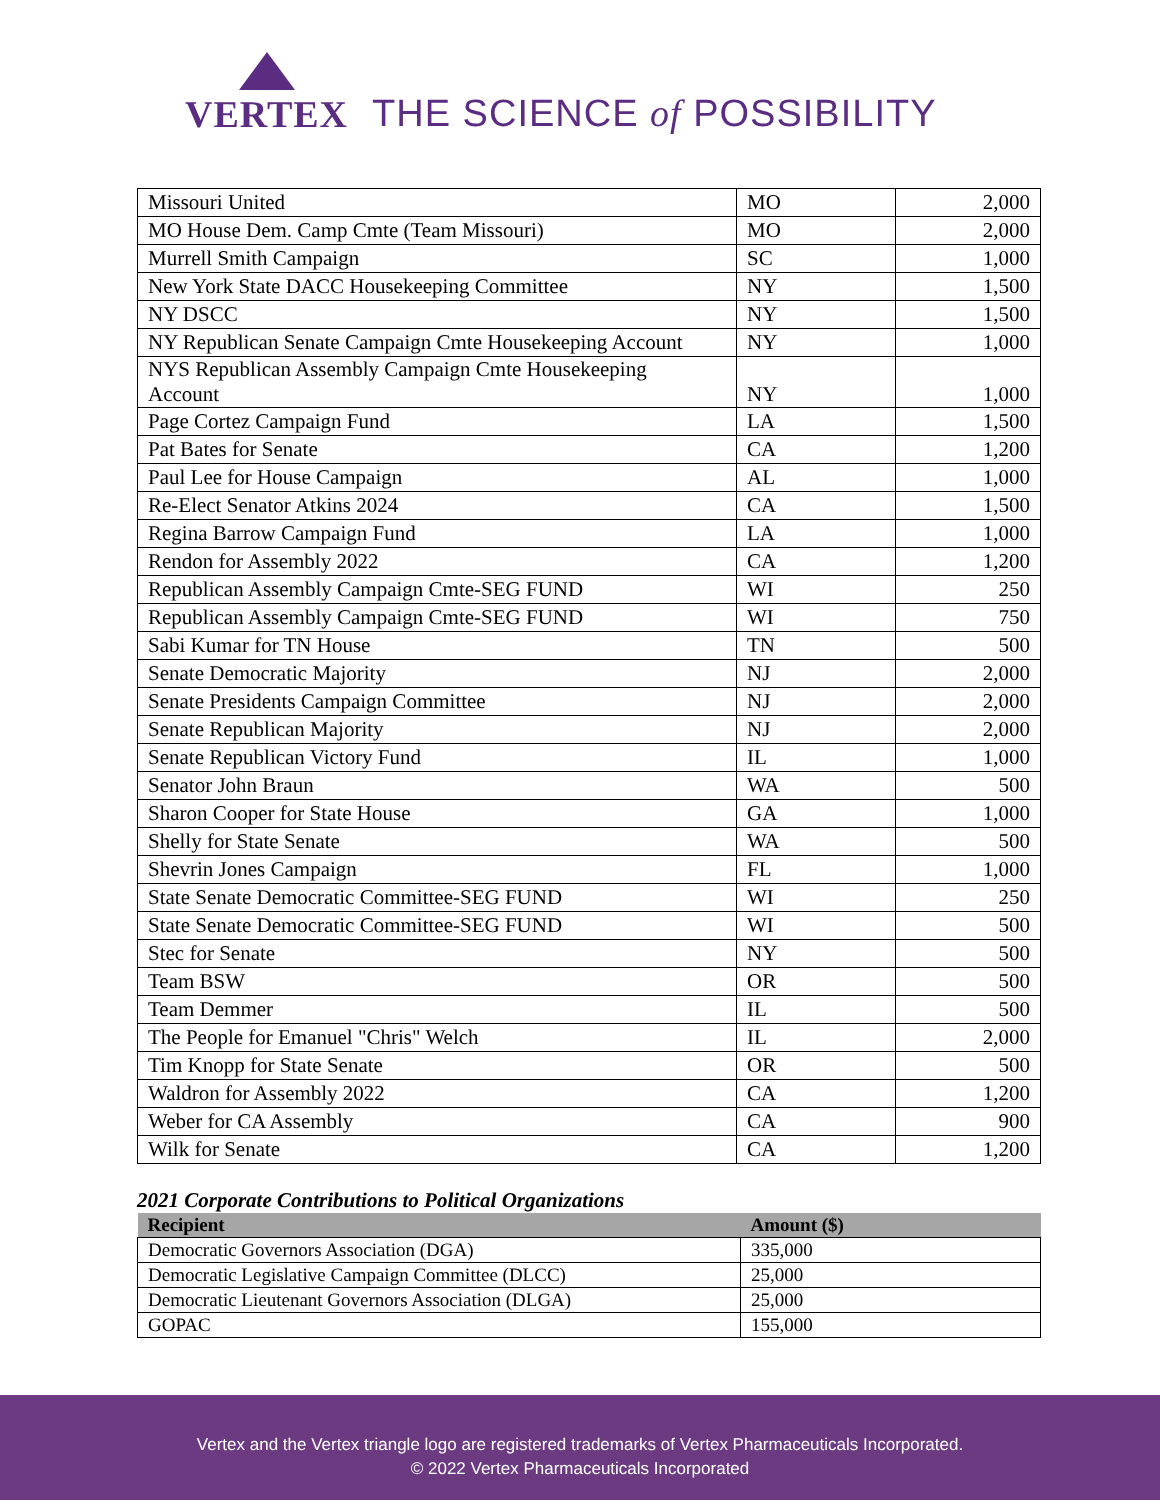VERTEX
THE SCIENCE of POSSIBILITY
| Missouri United | MO | 2,000 |
| MO House Dem. Camp Cmte (Team Missouri) | MO | 2,000 |
| Murrell Smith Campaign | SC | 1,000 |
| New York State DACC Housekeeping Committee | NY | 1,500 |
| NY DSCC | NY | 1,500 |
| NY Republican Senate Campaign Cmte Housekeeping Account | NY | 1,000 |
| NYS Republican Assembly Campaign Cmte Housekeeping Account | NY | 1,000 |
| Page Cortez Campaign Fund | LA | 1,500 |
| Pat Bates for Senate | CA | 1,200 |
| Paul Lee for House Campaign | AL | 1,000 |
| Re-Elect Senator Atkins 2024 | CA | 1,500 |
| Regina Barrow Campaign Fund | LA | 1,000 |
| Rendon for Assembly 2022 | CA | 1,200 |
| Republican Assembly Campaign Cmte-SEG FUND | WI | 250 |
| Republican Assembly Campaign Cmte-SEG FUND | WI | 750 |
| Sabi Kumar for TN House | TN | 500 |
| Senate Democratic Majority | NJ | 2,000 |
| Senate Presidents Campaign Committee | NJ | 2,000 |
| Senate Republican Majority | NJ | 2,000 |
| Senate Republican Victory Fund | IL | 1,000 |
| Senator John Braun | WA | 500 |
| Sharon Cooper for State House | GA | 1,000 |
| Shelly for State Senate | WA | 500 |
| Shevrin Jones Campaign | FL | 1,000 |
| State Senate Democratic Committee-SEG FUND | WI | 250 |
| State Senate Democratic Committee-SEG FUND | WI | 500 |
| Stec for Senate | NY | 500 |
| Team BSW | OR | 500 |
| Team Demmer | IL | 500 |
| The People for Emanuel "Chris" Welch | IL | 2,000 |
| Tim Knopp for State Senate | OR | 500 |
| Waldron for Assembly 2022 | CA | 1,200 |
| Weber for CA Assembly | CA | 900 |
| Wilk for Senate | CA | 1,200 |
2021 Corporate Contributions to Political Organizations
| Recipient | Amount ($) |
| --- | --- |
| Democratic Governors Association (DGA) | 335,000 |
| Democratic Legislative Campaign Committee (DLCC) | 25,000 |
| Democratic Lieutenant Governors Association (DLGA) | 25,000 |
| GOPAC | 155,000 |
Vertex and the Vertex triangle logo are registered trademarks of Vertex Pharmaceuticals Incorporated.
© 2022 Vertex Pharmaceuticals Incorporated